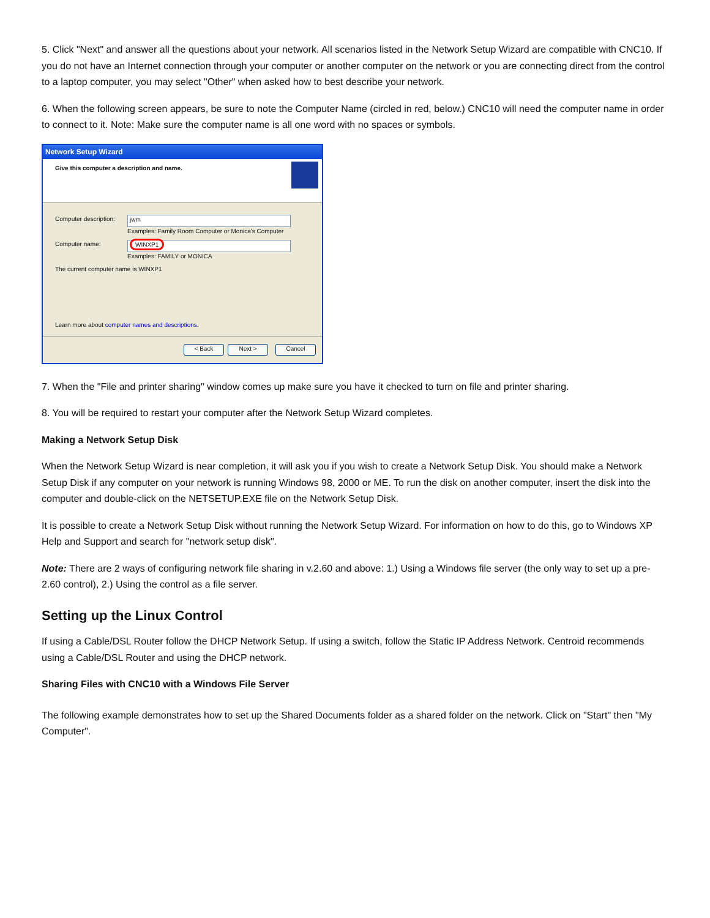5. Click "Next" and answer all the questions about your network. All scenarios listed in the Network Setup Wizard are compatible with CNC10. If you do not have an Internet connection through your computer or another computer on the network or you are connecting direct from the control to a laptop computer, you may select "Other" when asked how to best describe your network.
6. When the following screen appears, be sure to note the Computer Name (circled in red, below.) CNC10 will need the computer name in order to connect to it. Note: Make sure the computer name is all one word with no spaces or symbols.
Network Setup Wizard
Give this computer a description and name.
Computer description:
jwm
Examples: Family Room Computer or Monica's Computer
Computer name:
WINXP1
Examples: FAMILY or MONICA
The current computer name is WINXP1
Learn more about computer names and descriptions.
< Back Next > Cancel
7. When the "File and printer sharing" window comes up make sure you have it checked to turn on file and printer sharing.
8. You will be required to restart your computer after the Network Setup Wizard completes.
Making a Network Setup Disk
When the Network Setup Wizard is near completion, it will ask you if you wish to create a Network Setup Disk. You should make a Network Setup Disk if any computer on your network is running Windows 98, 2000 or ME. To run the disk on another computer, insert the disk into the computer and double-click on the NETSETUP.EXE file on the Network Setup Disk.
It is possible to create a Network Setup Disk without running the Network Setup Wizard. For information on how to do this, go to Windows XP Help and Support and search for "network setup disk".
Note: There are 2 ways of configuring network file sharing in v.2.60 and above: 1.) Using a Windows file server (the only way to set up a pre-2.60 control), 2.) Using the control as a file server.
Setting up the Linux Control
If using a Cable/DSL Router follow the DHCP Network Setup. If using a switch, follow the Static IP Address Network. Centroid recommends using a Cable/DSL Router and using the DHCP network.
Sharing Files with CNC10 with a Windows File Server
The following example demonstrates how to set up the Shared Documents folder as a shared folder on the network. Click on "Start" then "My Computer".